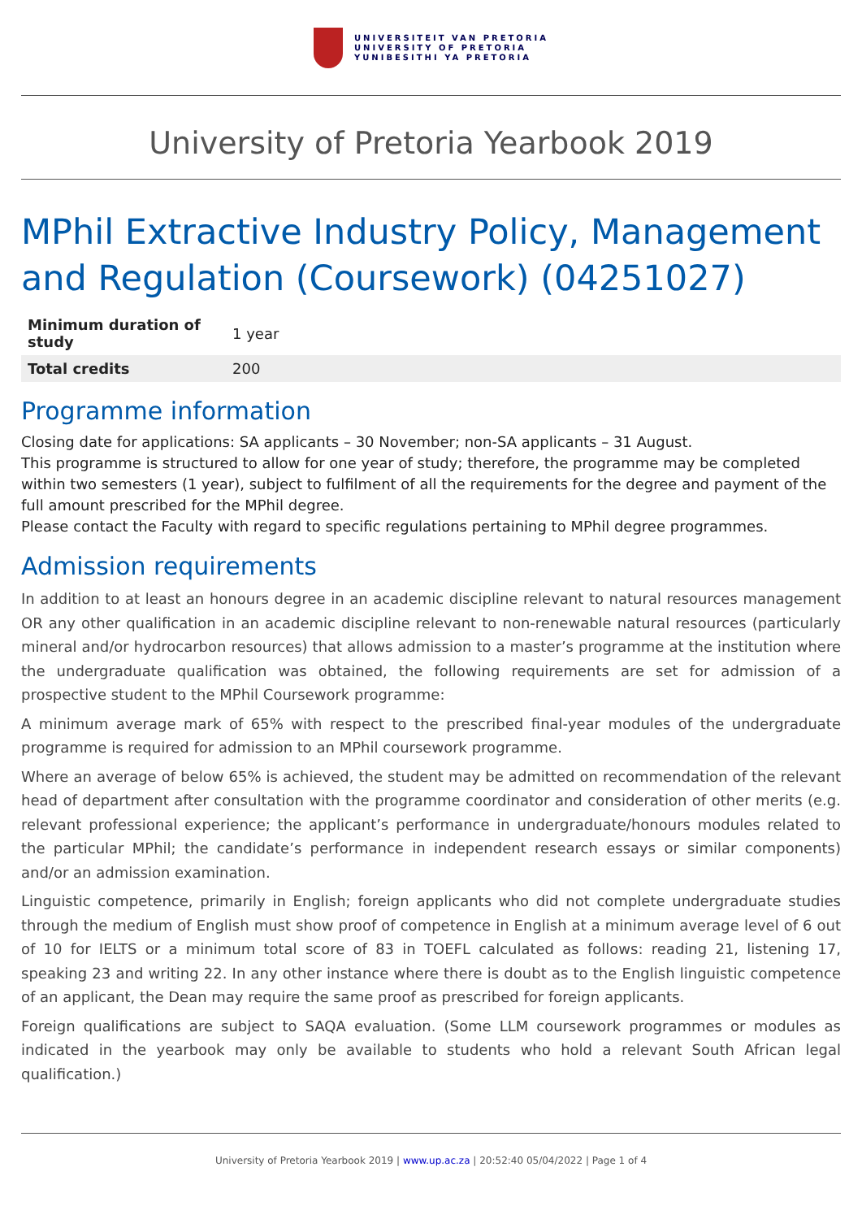UNIVERSITEIT VAN PRETORIA
UNIVERSITY OF PRETORIA
YUNIBESITHI YA PRETORIA
University of Pretoria Yearbook 2019
MPhil Extractive Industry Policy, Management and Regulation (Coursework) (04251027)
| Minimum duration of study | 1 year |
| Total credits | 200 |
Programme information
Closing date for applications: SA applicants – 30 November; non-SA applicants – 31 August.
This programme is structured to allow for one year of study; therefore, the programme may be completed within two semesters (1 year), subject to fulfilment of all the requirements for the degree and payment of the full amount prescribed for the MPhil degree.
Please contact the Faculty with regard to specific regulations pertaining to MPhil degree programmes.
Admission requirements
In addition to at least an honours degree in an academic discipline relevant to natural resources management OR any other qualification in an academic discipline relevant to non-renewable natural resources (particularly mineral and/or hydrocarbon resources) that allows admission to a master’s programme at the institution where the undergraduate qualification was obtained, the following requirements are set for admission of a prospective student to the MPhil Coursework programme:
A minimum average mark of 65% with respect to the prescribed final-year modules of the undergraduate programme is required for admission to an MPhil coursework programme.
Where an average of below 65% is achieved, the student may be admitted on recommendation of the relevant head of department after consultation with the programme coordinator and consideration of other merits (e.g. relevant professional experience; the applicant’s performance in undergraduate/honours modules related to the particular MPhil; the candidate’s performance in independent research essays or similar components) and/or an admission examination.
Linguistic competence, primarily in English; foreign applicants who did not complete undergraduate studies through the medium of English must show proof of competence in English at a minimum average level of 6 out of 10 for IELTS or a minimum total score of 83 in TOEFL calculated as follows: reading 21, listening 17, speaking 23 and writing 22. In any other instance where there is doubt as to the English linguistic competence of an applicant, the Dean may require the same proof as prescribed for foreign applicants.
Foreign qualifications are subject to SAQA evaluation. (Some LLM coursework programmes or modules as indicated in the yearbook may only be available to students who hold a relevant South African legal qualification.)
University of Pretoria Yearbook 2019 | www.up.ac.za | 20:52:40 05/04/2022 | Page 1 of 4